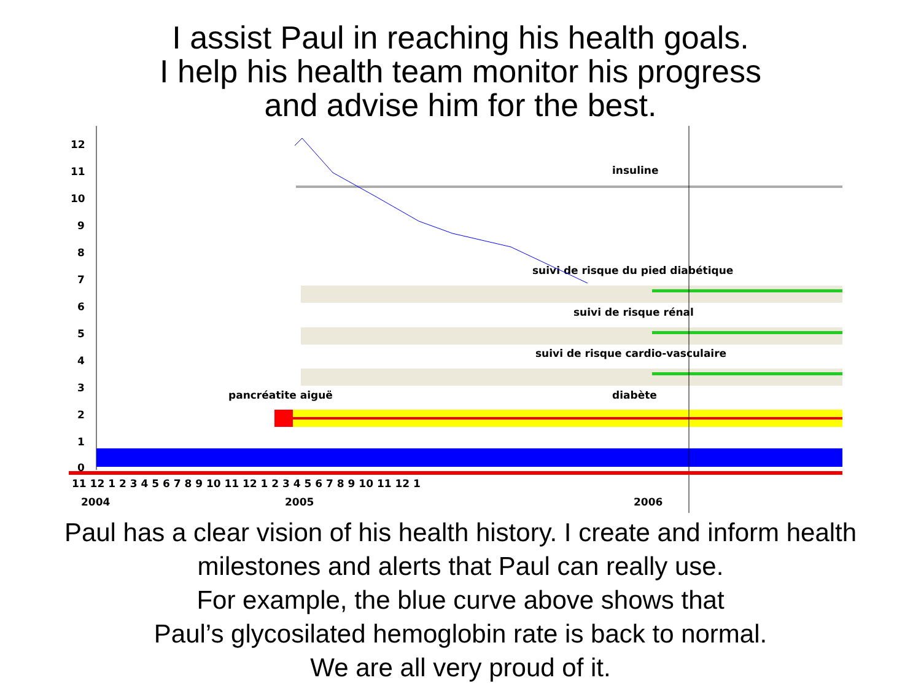I assist Paul in reaching his health goals.
I help his health team monitor his progress
and advise him for the best.
12
11
10
9
8
7
6
5
4
3
2
1
0
insuline
suivi de risque du pied diabétique
suivi de risque rénal
suivi de risque cardio-vasculaire
pancréatite aiguë
diabète
11 12 1 2 3 4 5 6 7 8 9 10 11 12 1 2 3 4 5 6 7 8 9 10 11 12 1
2004
2005
2006
Paul has a clear vision of his health history. I create and inform health
milestones and alerts that Paul can really use.
For example, the blue curve above shows that
Paul’s glycosilated hemoglobin rate is back to normal.
We are all very proud of it.